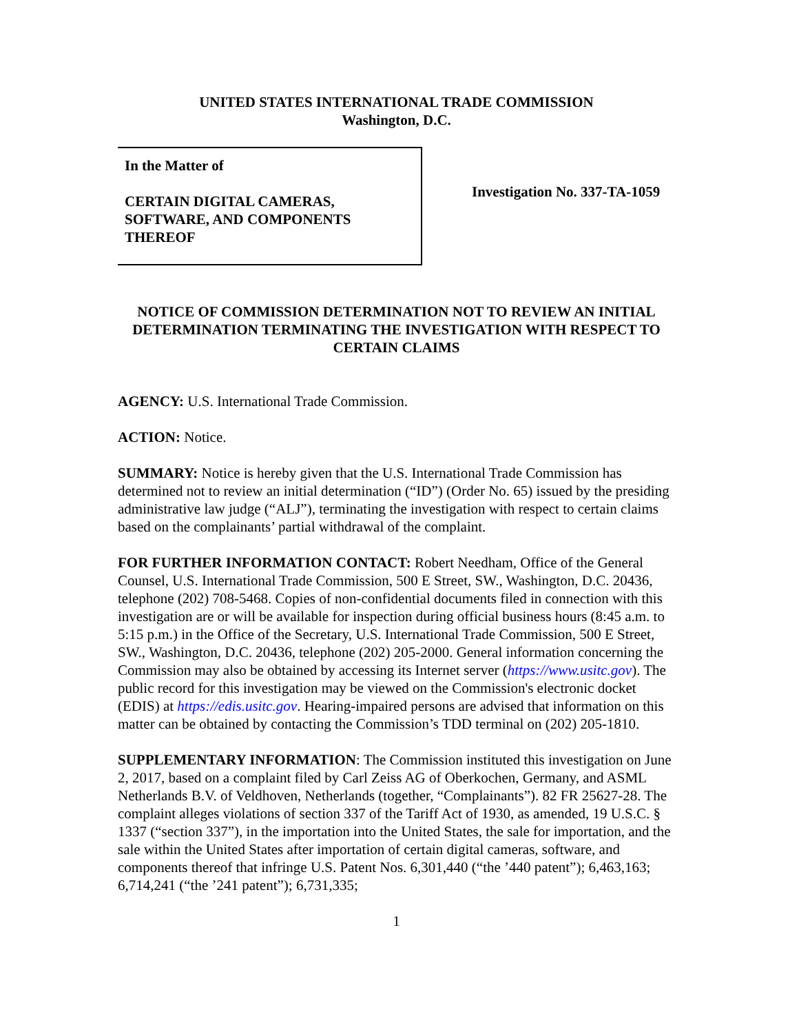UNITED STATES INTERNATIONAL TRADE COMMISSION
Washington, D.C.
In the Matter of
CERTAIN DIGITAL CAMERAS,
SOFTWARE, AND COMPONENTS
THEREOF
Investigation No. 337-TA-1059
NOTICE OF COMMISSION DETERMINATION NOT TO REVIEW AN INITIAL DETERMINATION TERMINATING THE INVESTIGATION WITH RESPECT TO CERTAIN CLAIMS
AGENCY: U.S. International Trade Commission.
ACTION: Notice.
SUMMARY: Notice is hereby given that the U.S. International Trade Commission has determined not to review an initial determination (“ID”) (Order No. 65) issued by the presiding administrative law judge (“ALJ”), terminating the investigation with respect to certain claims based on the complainants’ partial withdrawal of the complaint.
FOR FURTHER INFORMATION CONTACT: Robert Needham, Office of the General Counsel, U.S. International Trade Commission, 500 E Street, SW., Washington, D.C. 20436, telephone (202) 708-5468. Copies of non-confidential documents filed in connection with this investigation are or will be available for inspection during official business hours (8:45 a.m. to 5:15 p.m.) in the Office of the Secretary, U.S. International Trade Commission, 500 E Street, SW., Washington, D.C. 20436, telephone (202) 205-2000. General information concerning the Commission may also be obtained by accessing its Internet server (https://www.usitc.gov). The public record for this investigation may be viewed on the Commission's electronic docket (EDIS) at https://edis.usitc.gov. Hearing-impaired persons are advised that information on this matter can be obtained by contacting the Commission’s TDD terminal on (202) 205-1810.
SUPPLEMENTARY INFORMATION: The Commission instituted this investigation on June 2, 2017, based on a complaint filed by Carl Zeiss AG of Oberkochen, Germany, and ASML Netherlands B.V. of Veldhoven, Netherlands (together, “Complainants”). 82 FR 25627-28. The complaint alleges violations of section 337 of the Tariff Act of 1930, as amended, 19 U.S.C. § 1337 (“section 337”), in the importation into the United States, the sale for importation, and the sale within the United States after importation of certain digital cameras, software, and components thereof that infringe U.S. Patent Nos. 6,301,440 (“the ’440 patent”); 6,463,163; 6,714,241 (“the ’241 patent”); 6,731,335;
1